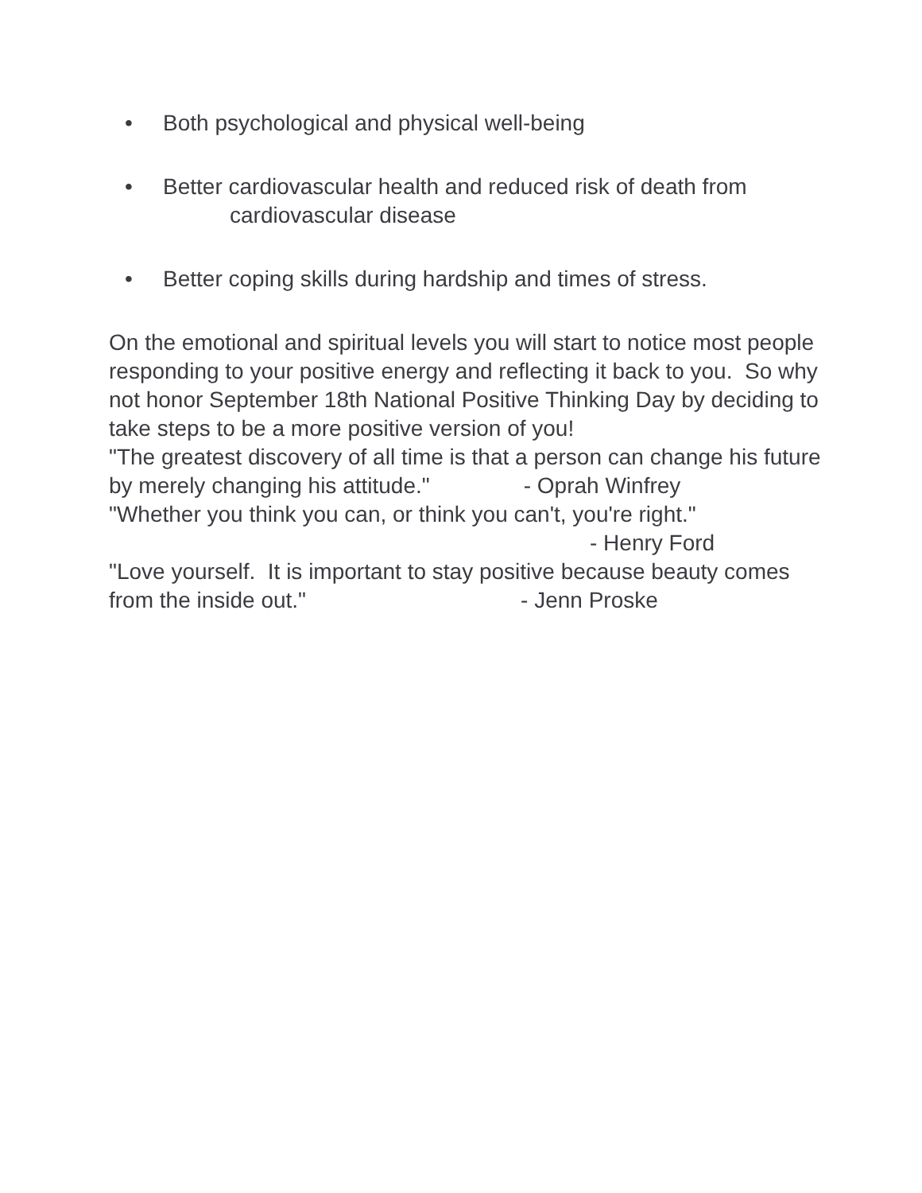• Both psychological and physical well-being
• Better cardiovascular health and reduced risk of death from
cardiovascular disease
• Better coping skills during hardship and times of stress.
On the emotional and spiritual levels you will start to notice most people responding to your positive energy and reflecting it back to you. So why not honor September 18th National Positive Thinking Day by deciding to take steps to be a more positive version of you!
"The greatest discovery of all time is that a person can change his future by merely changing his attitude." - Oprah Winfrey
"Whether you think you can, or think you can't, you're right."
- Henry Ford
"Love yourself. It is important to stay positive because beauty comes from the inside out." - Jenn Proske